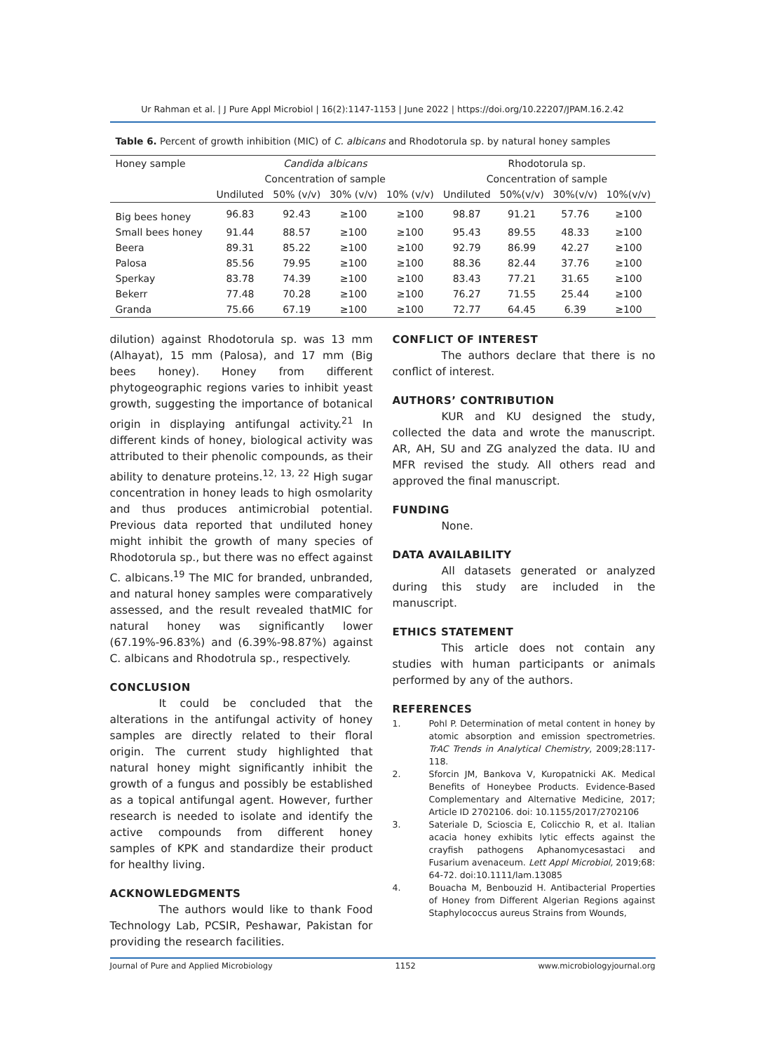Ur Rahman et al. | J Pure Appl Microbiol | 16(2):1147-1153 | June 2022 | https://doi.org/10.22207/JPAM.16.2.42
Table 6. Percent of growth inhibition (MIC) of C. albicans and Rhodotorula sp. by natural honey samples
| Honey sample | Candida albicans | | | | Rhodotorula sp. | | | |
| --- | --- | --- | --- | --- | --- | --- | --- | --- |
| | Concentration of sample | | | | Concentration of sample | | | |
| | Undiluted | 50% (v/v) | 30% (v/v) | 10% (v/v) | Undiluted | 50%(v/v) | 30%(v/v) | 10%(v/v) |
| Big bees honey | 96.83 | 92.43 | ≥100 | ≥100 | 98.87 | 91.21 | 57.76 | ≥100 |
| Small bees honey | 91.44 | 88.57 | ≥100 | ≥100 | 95.43 | 89.55 | 48.33 | ≥100 |
| Beera | 89.31 | 85.22 | ≥100 | ≥100 | 92.79 | 86.99 | 42.27 | ≥100 |
| Palosa | 85.56 | 79.95 | ≥100 | ≥100 | 88.36 | 82.44 | 37.76 | ≥100 |
| Sperkay | 83.78 | 74.39 | ≥100 | ≥100 | 83.43 | 77.21 | 31.65 | ≥100 |
| Bekerr | 77.48 | 70.28 | ≥100 | ≥100 | 76.27 | 71.55 | 25.44 | ≥100 |
| Granda | 75.66 | 67.19 | ≥100 | ≥100 | 72.77 | 64.45 | 6.39 | ≥100 |
dilution) against Rhodotorula sp. was 13 mm (Alhayat), 15 mm (Palosa), and 17 mm (Big bees honey). Honey from different phytogeographic regions varies to inhibit yeast growth, suggesting the importance of botanical origin in displaying antifungal activity.<sup>21</sup> In different kinds of honey, biological activity was attributed to their phenolic compounds, as their ability to denature proteins.<sup>12, 13, 22</sup> High sugar concentration in honey leads to high osmolarity and thus produces antimicrobial potential. Previous data reported that undiluted honey might inhibit the growth of many species of Rhodotorula sp., but there was no effect against C. albicans.<sup>19</sup> The MIC for branded, unbranded, and natural honey samples were comparatively assessed, and the result revealed thatMIC for natural honey was significantly lower (67.19%-96.83%) and (6.39%-98.87%) against C. albicans and Rhodotrula sp., respectively.
CONCLUSION
It could be concluded that the alterations in the antifungal activity of honey samples are directly related to their floral origin. The current study highlighted that natural honey might significantly inhibit the growth of a fungus and possibly be established as a topical antifungal agent. However, further research is needed to isolate and identify the active compounds from different honey samples of KPK and standardize their product for healthy living.
ACKNOWLEDGMENTS
The authors would like to thank Food Technology Lab, PCSIR, Peshawar, Pakistan for providing the research facilities.
CONFLICT OF INTEREST
The authors declare that there is no conflict of interest.
AUTHORS’ CONTRIBUTION
KUR and KU designed the study, collected the data and wrote the manuscript. AR, AH, SU and ZG analyzed the data. IU and MFR revised the study. All others read and approved the final manuscript.
FUNDING
None.
DATA AVAILABILITY
All datasets generated or analyzed during this study are included in the manuscript.
ETHICS STATEMENT
This article does not contain any studies with human participants or animals performed by any of the authors.
REFERENCES
1. Pohl P. Determination of metal content in honey by atomic absorption and emission spectrometries. TrAC Trends in Analytical Chemistry, 2009;28:117-118.
2. Sforcin JM, Bankova V, Kuropatnicki AK. Medical Benefits of Honeybee Products. Evidence-Based Complementary and Alternative Medicine, 2017; Article ID 2702106. doi: 10.1155/2017/2702106
3. Sateriale D, Scioscia E, Colicchio R, et al. Italian acacia honey exhibits lytic effects against the crayfish pathogens Aphanomycesastaci and Fusarium avenaceum. Lett Appl Microbiol, 2019;68: 64-72. doi:10.1111/lam.13085
4. Bouacha M, Benbouzid H. Antibacterial Properties of Honey from Different Algerian Regions against Staphylococcus aureus Strains from Wounds,
Journal of Pure and Applied Microbiology 1152 www.microbiologyjournal.org